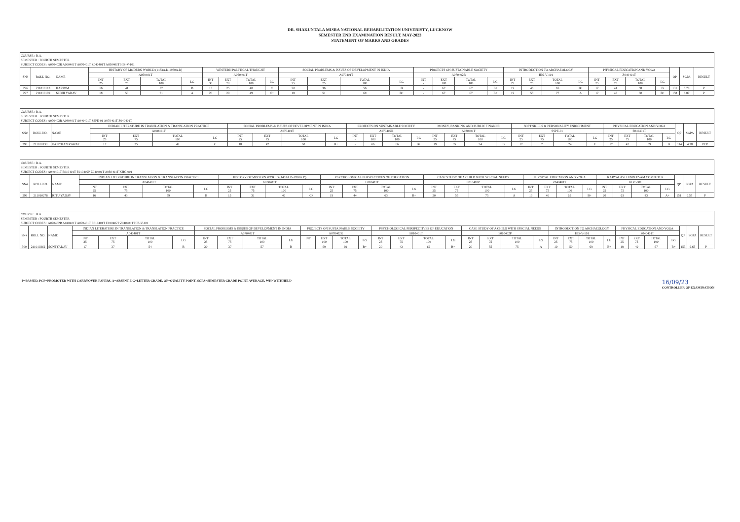DR. SHAKUNTALA MISRA NATIONAL REHABILITATION UNIVERISTY, LUCKNOW
SEMESTER END EXAMINATION RESULT, MAY-2023
STATEMENT OF MARKS AND GRADES
| COURSE : B.A. SEMESTER : FOURTH SEMESTER SUBJECT CODES : A070402R A060401T A070401T Z040401T A050401T HIS-V-101 | | | | | | | | | | | | | | | | | | | | | | | | | | | | | |
| SN# | ROLL NO. | NAME | HISTORY OF MODERN WORLD (1453A.D-1950A.D) | | | | WESTERN POLITICAL THOUGHT | | | | SOCIAL PROBLEMS & ISSUES OF DEVELOPMENT IN INDIA | | | | PROJECTS ON SUSTAINABLE SOCIETY | | | | INTRODUCTION TO ARCHAEOLOGY | | | | PHYSICAL EDUCATION AND YOGA | | | | QP | SGPA | RESULT |
| | | | A050401T | | | | A060401T | | | | A070401T | | | | A070402R | | | | HIS-V-101 | | | | Z040401T | | | | | | |
| | | | INT 25 | EXT 75 | TOTAL 100 | LG | INT 30 | EXT 70 | TOTAL 100 | LG | INT 25 | EXT 75 | TOTAL 100 | LG | INT - | EXT 100 | TOTAL 100 | LG | INT 25 | EXT 75 | TOTAL 100 | LG | INT 25 | EXT 75 | TOTAL 100 | LG | | | |
| 296 | 211010113 | HARIOM | 16 | 41 | 57 | B | 15 | 25 | 40 | C | 20 | 36 | 56 | B | - | 67 | 67 | B+ | 19 | 46 | 65 | B+ | 17 | 41 | 58 | B | 131 | 5.70 | P |
| 297 | 211010199 | NIDHI YADAV | 18 | 53 | 71 | A | 20 | 29 | 49 | C+ | 18 | 51 | 69 | B+ | - | 67 | 67 | B+ | 19 | 58 | 77 | A | 17 | 43 | 60 | B+ | 158 | 6.87 | P |
| COURSE : B.A. SEMESTER : FOURTH SEMESTER SUBJECT CODES : A070402R A080401T A040401T SSPE-01 A070401T Z040401T | | | | | | | | | | | | | | | | | | | | | | | | | | | | | |
| SN# | ROLL NO. | NAME | INDIAN LITERATURE IN TRANSLATION & TRANSLATION PRACTICE | | | | SOCIAL PROBLEMS & ISSUES OF DEVELOPMENT IN INDIA | | | | PROJECTS ON SUSTAINABLE SOCIETY | | | | MONEY, BANKING AND PUBLIC FINANCE | | | | SOFT SKILLS & PERSONALITY ENRICHMENT | | | | PHYSICAL EDUCATION AND YOGA | | | | QP | SGPA | RESULT |
| | | | A040401T | | | | A070401T | | | | A070402R | | | | A080401T | | | | SSPE-01 | | | | Z040401T | | | | | | |
| | | | INT 25 | EXT 75 | TOTAL 100 | LG | INT 25 | EXT 75 | TOTAL 100 | LG | INT - | EXT 100 | TOTAL 100 | LG | INT 25 | EXT 75 | TOTAL 100 | LG | INT 25 | EXT 75 | TOTAL 100 | LG | INT 25 | EXT 75 | TOTAL 100 | LG | | | |
| 298 | 211010130 | KANCHAN RAWAT | 17 | 25 | 42 | C | 18 | 42 | 60 | B+ | - | 66 | 66 | B+ | 19 | 35 | 54 | B | 17 | 7 | 24 | F | 17 | 42 | 59 | B | 114 | 4.38 | PCP |
| COURSE : B.A. SEMESTER : FOURTH SEMESTER SUBJECT CODES : A040401T E010401T E010402P Z040401T A050401T KHC-001 | | | | | | | | | | | | | | | | | | | | | | | | | | | | | |
| SN# | ROLL NO. | NAME | INDIAN LITERATURE IN TRANSLATION & TRANSLATION PRACTICE | | | | HISTORY OF MODERN WORLD (1453A.D-1950A.D) | | | | PSYCHOLOGICAL PERSPECTIVES OF EDUCATION | | | | CASE STUDY OF A CHILD WITH SPECIAL NEEDS | | | | PHYSICAL EDUCATION AND YOGA | | | | KARYALAYI HINDI EVAM COMPUTER | | | | QP | SGPA | RESULT |
| | | | A040401T | | | | A050401T | | | | E010401T | | | | E010402P | | | | Z040401T | | | | KHC-001 | | | | | | |
| | | | INT 25 | EXT 75 | TOTAL 100 | LG | INT 25 | EXT 75 | TOTAL 100 | LG | INT 25 | EXT 75 | TOTAL 100 | LG | INT 25 | EXT 75 | TOTAL 100 | LG | INT 25 | EXT 75 | TOTAL 100 | LG | INT 25 | EXT 75 | TOTAL 100 | LG | | | |
| 299 | 211010276 | RITU YADAV | 16 | 43 | 59 | B | 15 | 31 | 46 | C+ | 19 | 44 | 63 | B+ | 20 | 55 | 75 | A | 19 | 46 | 65 | B+ | 20 | 63 | 83 | A+ | 151 | 6.57 | P |
| COURSE : B.A. SEMESTER : FOURTH SEMESTER SUBJECT CODES : A070402R A040401T A070401T E010401T E010402P Z040401T HIS-V-101 | | | | | | | | | | | | | | | | | | | | | | | | | | | | | | | | | |
| SN# | ROLL NO. | NAME | INDIAN LITERATURE IN TRANSLATION & TRANSLATION PRACTICE | | | | SOCIAL PROBLEMS & ISSUES OF DEVELOPMENT IN INDIA | | | | PROJECTS ON SUSTAINABLE SOCIETY | | | | PSYCHOLOGICAL PERSPECTIVES OF EDUCATION | | | | CASE STUDY OF A CHILD WITH SPECIAL NEEDS | | | | INTRODUCTION TO ARCHAEOLOGY | | | | PHYSICAL EDUCATION AND YOGA | | | | QP | SGPA | RESULT |
| | | | A040401T | | | | A070401T | | | | A070402R | | | | E010401T | | | | E010402P | | | | HIS-V-101 | | | | Z040401T | | | | | | |
| | | | INT 25 | EXT 75 | TOTAL 100 | LG | INT 25 | EXT 75 | TOTAL 100 | LG | INT - | EXT 100 | TOTAL 100 | LG | INT 25 | EXT 75 | TOTAL 100 | LG | INT 25 | EXT 75 | TOTAL 100 | LG | INT 25 | EXT 75 | TOTAL 100 | LG | INT 25 | EXT 75 | TOTAL 100 | LG | | | |
| 300 | 211010362 | SONI YADAV | 17 | 37 | 54 | B | 20 | 37 | 57 | B | - | 69 | 69 | B+ | 20 | 42 | 62 | B+ | 20 | 55 | 75 | A | 19 | 50 | 69 | B+ | 18 | 49 | 67 | B+ | 153 | 6.65 | P |
P=PASSED, PCP=PROMOTED WITH CARRYOVER PAPERS, A=ABSENT, LG=LETTER GRADE, QP=QUALITY POINT, SGPA=SEMESTER GRADE POINT AVERAGE, WH=WITHHELD 16/09/23
CONTROLLER OF EXAMINATION